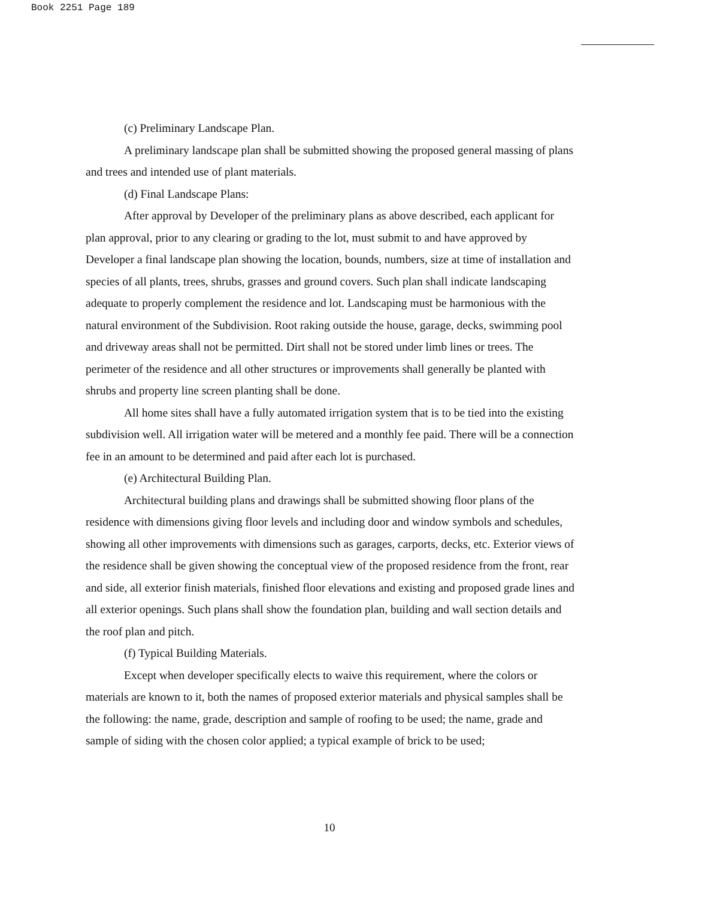Book 2251 Page 189
(c) Preliminary Landscape Plan.
A preliminary landscape plan shall be submitted showing the proposed general massing of plans and trees and intended use of plant materials.
(d) Final Landscape Plans:
After approval by Developer of the preliminary plans as above described, each applicant for plan approval, prior to any clearing or grading to the lot, must submit to and have approved by Developer a final landscape plan showing the location, bounds, numbers, size at time of installation and species of all plants, trees, shrubs, grasses and ground covers. Such plan shall indicate landscaping adequate to properly complement the residence and lot. Landscaping must be harmonious with the natural environment of the Subdivision. Root raking outside the house, garage, decks, swimming pool and driveway areas shall not be permitted. Dirt shall not be stored under limb lines or trees. The perimeter of the residence and all other structures or improvements shall generally be planted with shrubs and property line screen planting shall be done.
All home sites shall have a fully automated irrigation system that is to be tied into the existing subdivision well. All irrigation water will be metered and a monthly fee paid. There will be a connection fee in an amount to be determined and paid after each lot is purchased.
(e) Architectural Building Plan.
Architectural building plans and drawings shall be submitted showing floor plans of the residence with dimensions giving floor levels and including door and window symbols and schedules, showing all other improvements with dimensions such as garages, carports, decks, etc. Exterior views of the residence shall be given showing the conceptual view of the proposed residence from the front, rear and side, all exterior finish materials, finished floor elevations and existing and proposed grade lines and all exterior openings. Such plans shall show the foundation plan, building and wall section details and the roof plan and pitch.
(f) Typical Building Materials.
Except when developer specifically elects to waive this requirement, where the colors or materials are known to it, both the names of proposed exterior materials and physical samples shall be the following: the name, grade, description and sample of roofing to be used; the name, grade and sample of siding with the chosen color applied; a typical example of brick to be used;
10